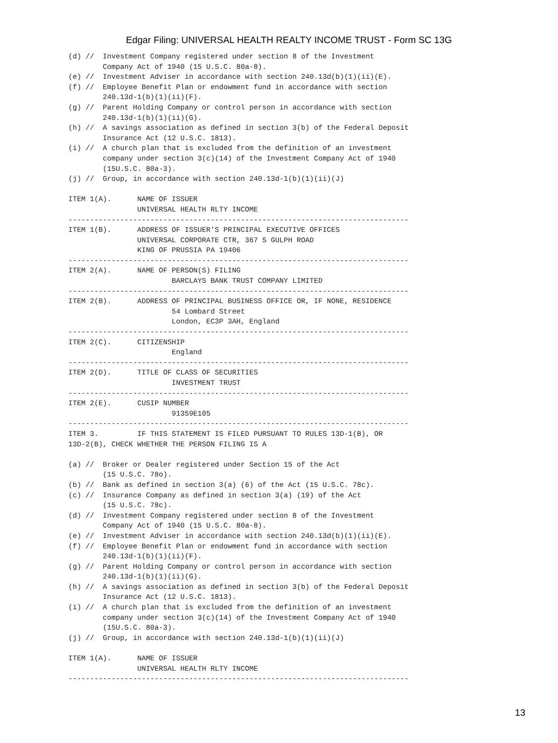Edgar Filing: UNIVERSAL HEALTH REALTY INCOME TRUST - Form SC 13G
(d) //  Investment Company registered under section 8 of the Investment
        Company Act of 1940 (15 U.S.C. 80a-8).
(e) //  Investment Adviser in accordance with section 240.13d(b)(1)(ii)(E).
(f) //  Employee Benefit Plan or endowment fund in accordance with section
        240.13d-1(b)(1)(ii)(F).
(g) //  Parent Holding Company or control person in accordance with section
        240.13d-1(b)(1)(ii)(G).
(h) //  A savings association as defined in section 3(b) of the Federal Deposit
        Insurance Act (12 U.S.C. 1813).
(i) //  A church plan that is excluded from the definition of an investment
        company under section 3(c)(14) of the Investment Company Act of 1940
        (15U.S.C. 80a-3).
(j) //  Group, in accordance with section 240.13d-1(b)(1)(ii)(J)

ITEM 1(A).      NAME OF ISSUER
                UNIVERSAL HEALTH RLTY INCOME
-------------------------------------------------------------------------------
ITEM 1(B).      ADDRESS OF ISSUER'S PRINCIPAL EXECUTIVE OFFICES
                UNIVERSAL CORPORATE CTR, 367 S GULPH ROAD
                KING OF PRUSSIA PA 19406
-------------------------------------------------------------------------------
ITEM 2(A).      NAME OF PERSON(S) FILING
                        BARCLAYS BANK TRUST COMPANY LIMITED
-------------------------------------------------------------------------------
ITEM 2(B).      ADDRESS OF PRINCIPAL BUSINESS OFFICE OR, IF NONE, RESIDENCE
                        54 Lombard Street
                        London, EC3P 3AH, England
-------------------------------------------------------------------------------
ITEM 2(C).      CITIZENSHIP
                        England
-------------------------------------------------------------------------------
ITEM 2(D).      TITLE OF CLASS OF SECURITIES
                        INVESTMENT TRUST
-------------------------------------------------------------------------------
ITEM 2(E).      CUSIP NUMBER
                        91359E105
-------------------------------------------------------------------------------
ITEM 3.         IF THIS STATEMENT IS FILED PURSUANT TO RULES 13D-1(B), OR
13D-2(B), CHECK WHETHER THE PERSON FILING IS A

(a) //  Broker or Dealer registered under Section 15 of the Act
        (15 U.S.C. 78o).
(b) //  Bank as defined in section 3(a) (6) of the Act (15 U.S.C. 78c).
(c) //  Insurance Company as defined in section 3(a) (19) of the Act
        (15 U.S.C. 78c).
(d) //  Investment Company registered under section 8 of the Investment
        Company Act of 1940 (15 U.S.C. 80a-8).
(e) //  Investment Adviser in accordance with section 240.13d(b)(1)(ii)(E).
(f) //  Employee Benefit Plan or endowment fund in accordance with section
        240.13d-1(b)(1)(ii)(F).
(g) //  Parent Holding Company or control person in accordance with section
        240.13d-1(b)(1)(ii)(G).
(h) //  A savings association as defined in section 3(b) of the Federal Deposit
        Insurance Act (12 U.S.C. 1813).
(i) //  A church plan that is excluded from the definition of an investment
        company under section 3(c)(14) of the Investment Company Act of 1940
        (15U.S.C. 80a-3).
(j) //  Group, in accordance with section 240.13d-1(b)(1)(ii)(J)

ITEM 1(A).      NAME OF ISSUER
                UNIVERSAL HEALTH RLTY INCOME
-------------------------------------------------------------------------------
13